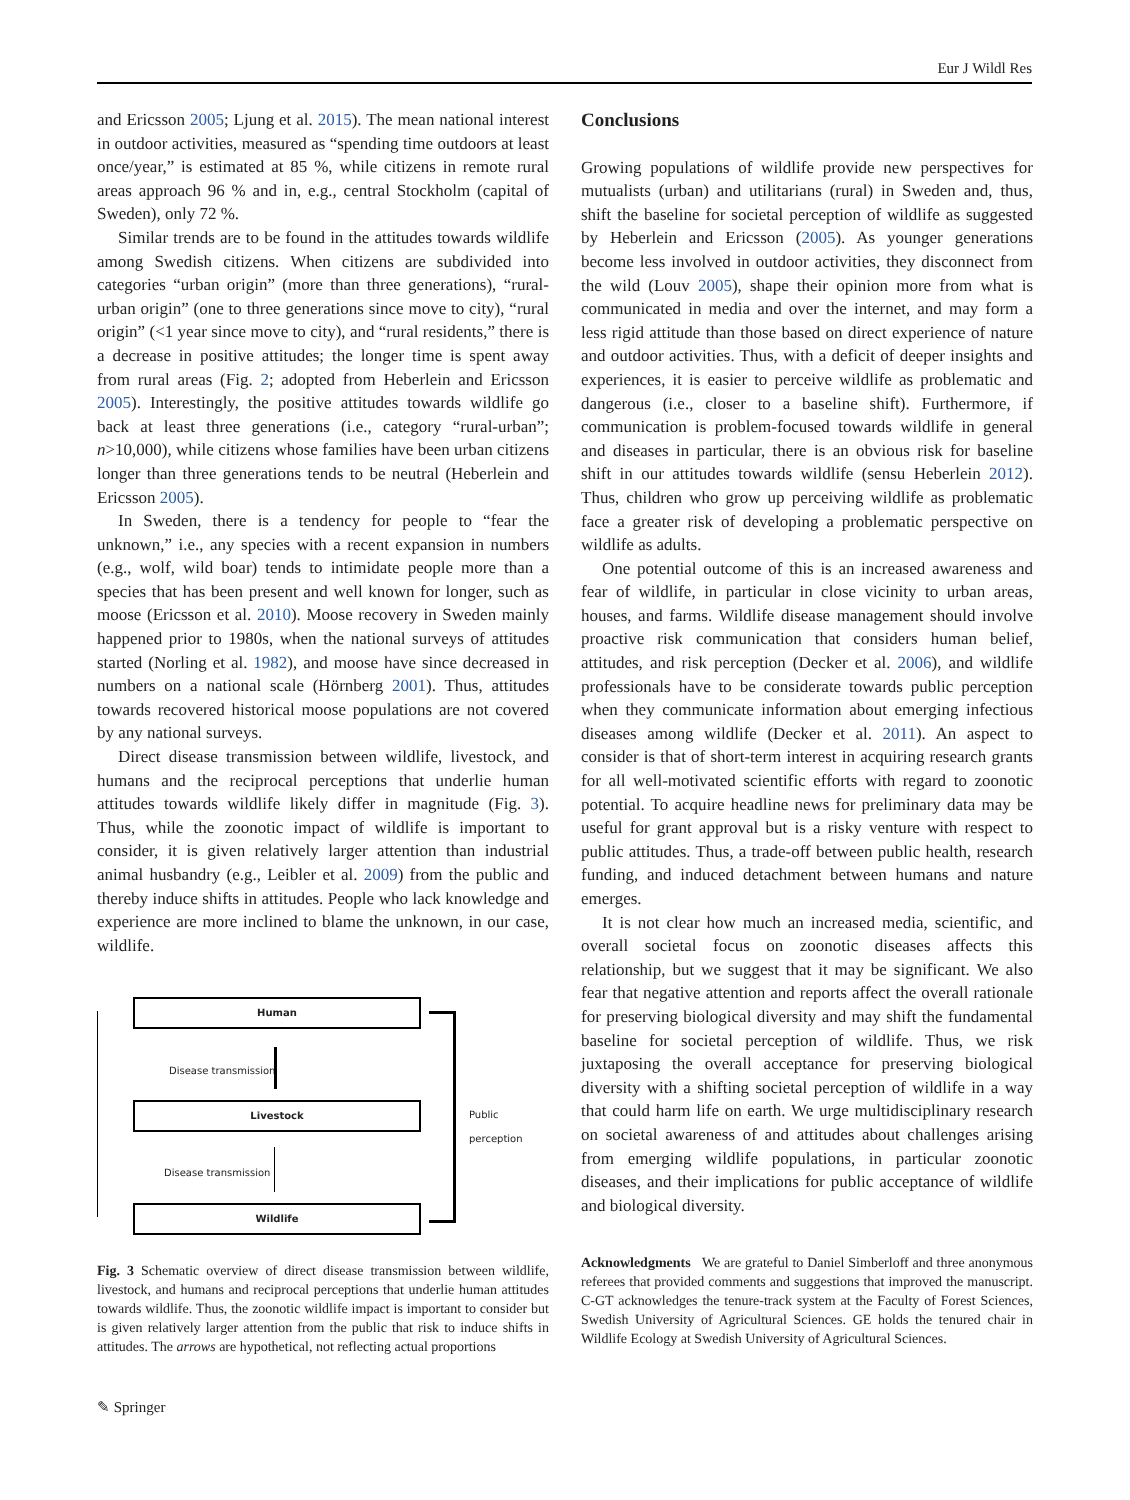Eur J Wildl Res
and Ericsson 2005; Ljung et al. 2015). The mean national interest in outdoor activities, measured as “spending time outdoors at least once/year,” is estimated at 85 %, while citizens in remote rural areas approach 96 % and in, e.g., central Stockholm (capital of Sweden), only 72 %.
Similar trends are to be found in the attitudes towards wildlife among Swedish citizens. When citizens are subdivided into categories “urban origin” (more than three generations), “rural-urban origin” (one to three generations since move to city), “rural origin” (<1 year since move to city), and “rural residents,” there is a decrease in positive attitudes; the longer time is spent away from rural areas (Fig. 2; adopted from Heberlein and Ericsson 2005). Interestingly, the positive attitudes towards wildlife go back at least three generations (i.e., category “rural-urban”; n>10,000), while citizens whose families have been urban citizens longer than three generations tends to be neutral (Heberlein and Ericsson 2005).
In Sweden, there is a tendency for people to “fear the unknown,” i.e., any species with a recent expansion in numbers (e.g., wolf, wild boar) tends to intimidate people more than a species that has been present and well known for longer, such as moose (Ericsson et al. 2010). Moose recovery in Sweden mainly happened prior to 1980s, when the national surveys of attitudes started (Norling et al. 1982), and moose have since decreased in numbers on a national scale (Hörnberg 2001). Thus, attitudes towards recovered historical moose populations are not covered by any national surveys.
Direct disease transmission between wildlife, livestock, and humans and the reciprocal perceptions that underlie human attitudes towards wildlife likely differ in magnitude (Fig. 3). Thus, while the zoonotic impact of wildlife is important to consider, it is given relatively larger attention than industrial animal husbandry (e.g., Leibler et al. 2009) from the public and thereby induce shifts in attitudes. People who lack knowledge and experience are more inclined to blame the unknown, in our case, wildlife.
Human
Disease transmission
Livestock
Disease transmission
Wildlife
Public perception
Fig. 3 Schematic overview of direct disease transmission between wildlife, livestock, and humans and reciprocal perceptions that underlie human attitudes towards wildlife. Thus, the zoonotic wildlife impact is important to consider but is given relatively larger attention from the public that risk to induce shifts in attitudes. The arrows are hypothetical, not reflecting actual proportions
Conclusions
Growing populations of wildlife provide new perspectives for mutualists (urban) and utilitarians (rural) in Sweden and, thus, shift the baseline for societal perception of wildlife as suggested by Heberlein and Ericsson (2005). As younger generations become less involved in outdoor activities, they disconnect from the wild (Louv 2005), shape their opinion more from what is communicated in media and over the internet, and may form a less rigid attitude than those based on direct experience of nature and outdoor activities. Thus, with a deficit of deeper insights and experiences, it is easier to perceive wildlife as problematic and dangerous (i.e., closer to a baseline shift). Furthermore, if communication is problem-focused towards wildlife in general and diseases in particular, there is an obvious risk for baseline shift in our attitudes towards wildlife (sensu Heberlein 2012). Thus, children who grow up perceiving wildlife as problematic face a greater risk of developing a problematic perspective on wildlife as adults.
One potential outcome of this is an increased awareness and fear of wildlife, in particular in close vicinity to urban areas, houses, and farms. Wildlife disease management should involve proactive risk communication that considers human belief, attitudes, and risk perception (Decker et al. 2006), and wildlife professionals have to be considerate towards public perception when they communicate information about emerging infectious diseases among wildlife (Decker et al. 2011). An aspect to consider is that of short-term interest in acquiring research grants for all well-motivated scientific efforts with regard to zoonotic potential. To acquire headline news for preliminary data may be useful for grant approval but is a risky venture with respect to public attitudes. Thus, a trade-off between public health, research funding, and induced detachment between humans and nature emerges.
It is not clear how much an increased media, scientific, and overall societal focus on zoonotic diseases affects this relationship, but we suggest that it may be significant. We also fear that negative attention and reports affect the overall rationale for preserving biological diversity and may shift the fundamental baseline for societal perception of wildlife. Thus, we risk juxtaposing the overall acceptance for preserving biological diversity with a shifting societal perception of wildlife in a way that could harm life on earth. We urge multidisciplinary research on societal awareness of and attitudes about challenges arising from emerging wildlife populations, in particular zoonotic diseases, and their implications for public acceptance of wildlife and biological diversity.
Acknowledgments We are grateful to Daniel Simberloff and three anonymous referees that provided comments and suggestions that improved the manuscript. C-GT acknowledges the tenure-track system at the Faculty of Forest Sciences, Swedish University of Agricultural Sciences. GE holds the tenured chair in Wildlife Ecology at Swedish University of Agricultural Sciences.
✎ Springer